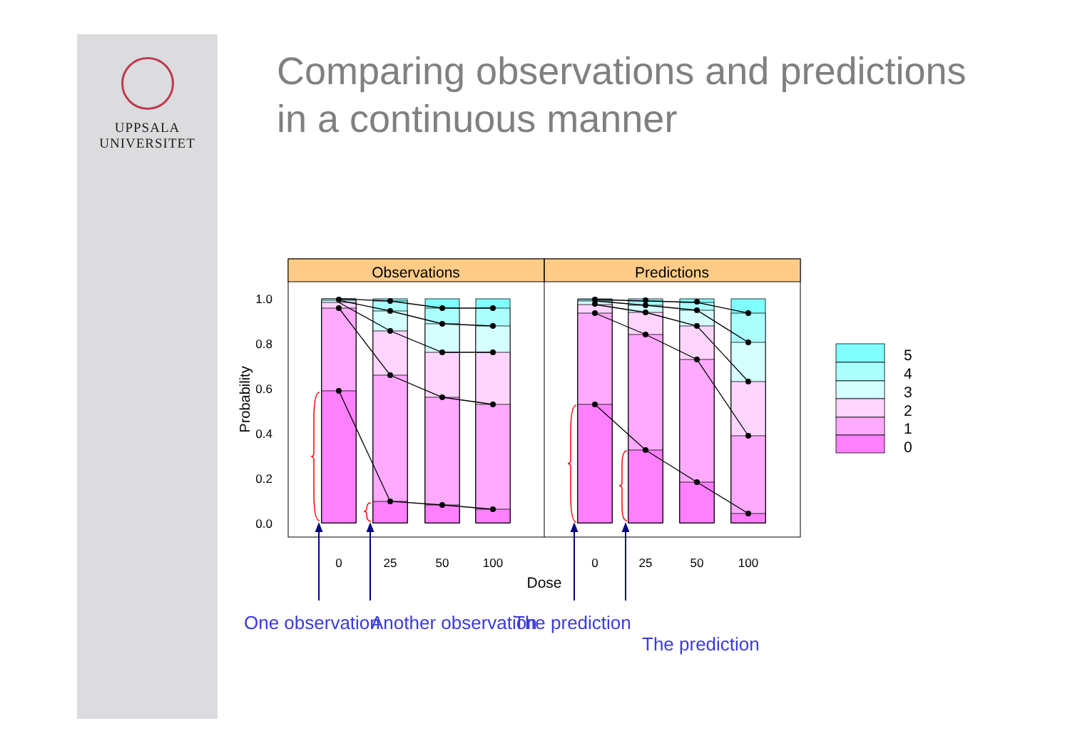UPPSALA
UNIVERSITET
Comparing observations and predictions in a continuous manner
Observations
Predictions
1.0
0.8
0.6
0.4
0.2
0.0
Probability
0
25
50
100
0
25
50
100
Dose
5
4
3
2
1
0
One observation Another observation The prediction
The prediction